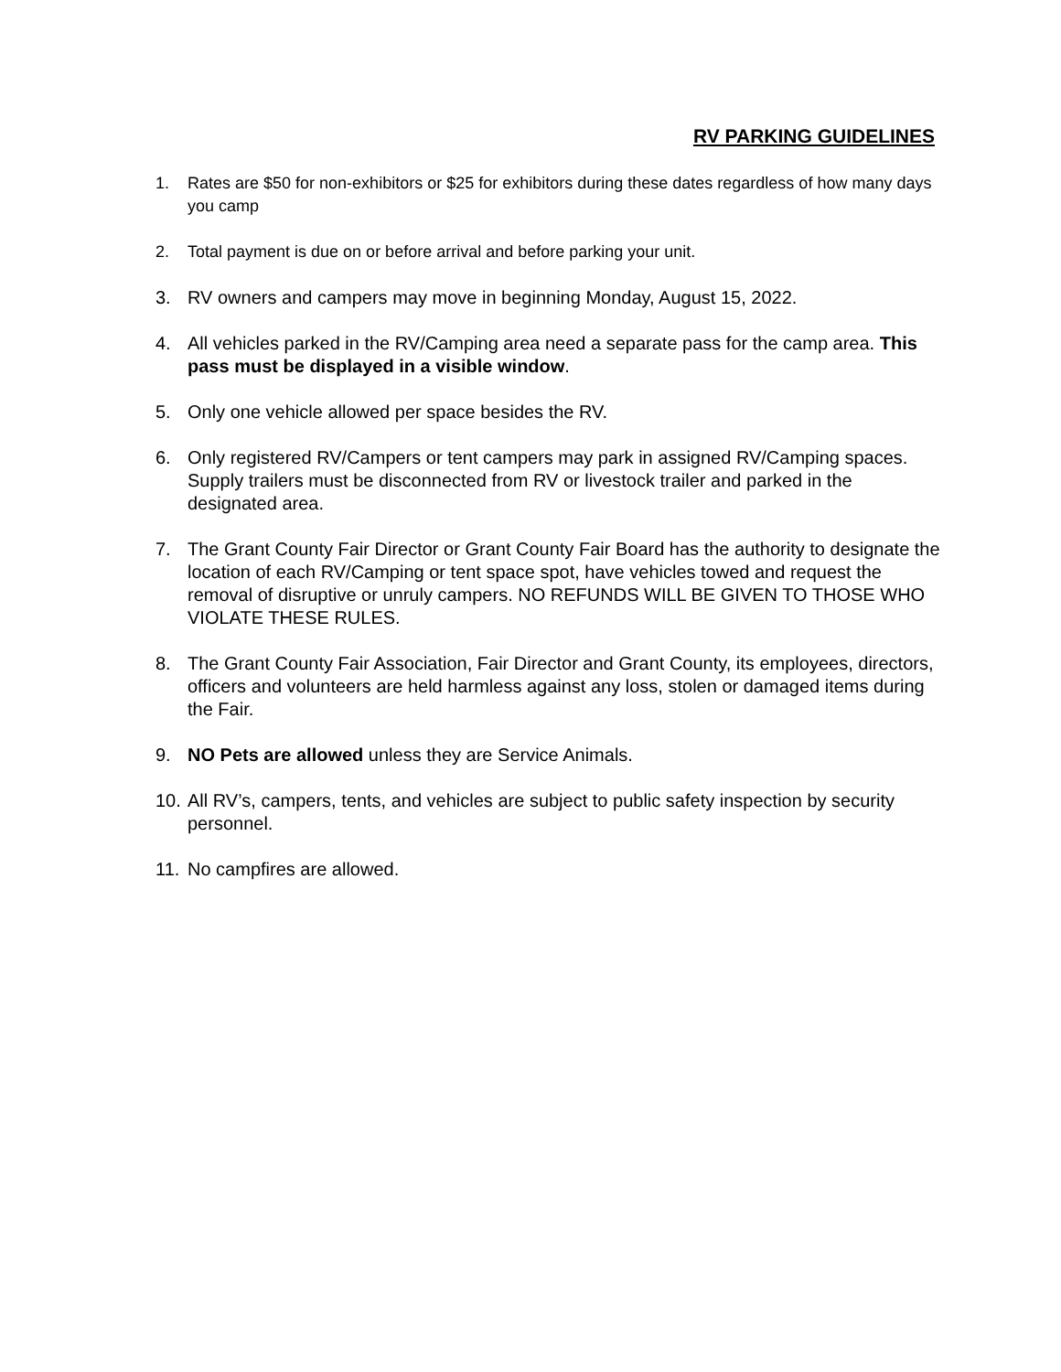RV PARKING GUIDELINES
1. Rates are $50 for non-exhibitors or $25 for exhibitors during these dates regardless of how many days you camp
2. Total payment is due on or before arrival and before parking your unit.
3. RV owners and campers may move in beginning Monday, August 15, 2022.
4. All vehicles parked in the RV/Camping area need a separate pass for the camp area. This pass must be displayed in a visible window.
5. Only one vehicle allowed per space besides the RV.
6. Only registered RV/Campers or tent campers may park in assigned RV/Camping spaces. Supply trailers must be disconnected from RV or livestock trailer and parked in the designated area.
7. The Grant County Fair Director or Grant County Fair Board has the authority to designate the location of each RV/Camping or tent space spot, have vehicles towed and request the removal of disruptive or unruly campers. NO REFUNDS WILL BE GIVEN TO THOSE WHO VIOLATE THESE RULES.
8. The Grant County Fair Association, Fair Director and Grant County, its employees, directors, officers and volunteers are held harmless against any loss, stolen or damaged items during the Fair.
9. NO Pets are allowed unless they are Service Animals.
10. All RV’s, campers, tents, and vehicles are subject to public safety inspection by security personnel.
11. No campfires are allowed.